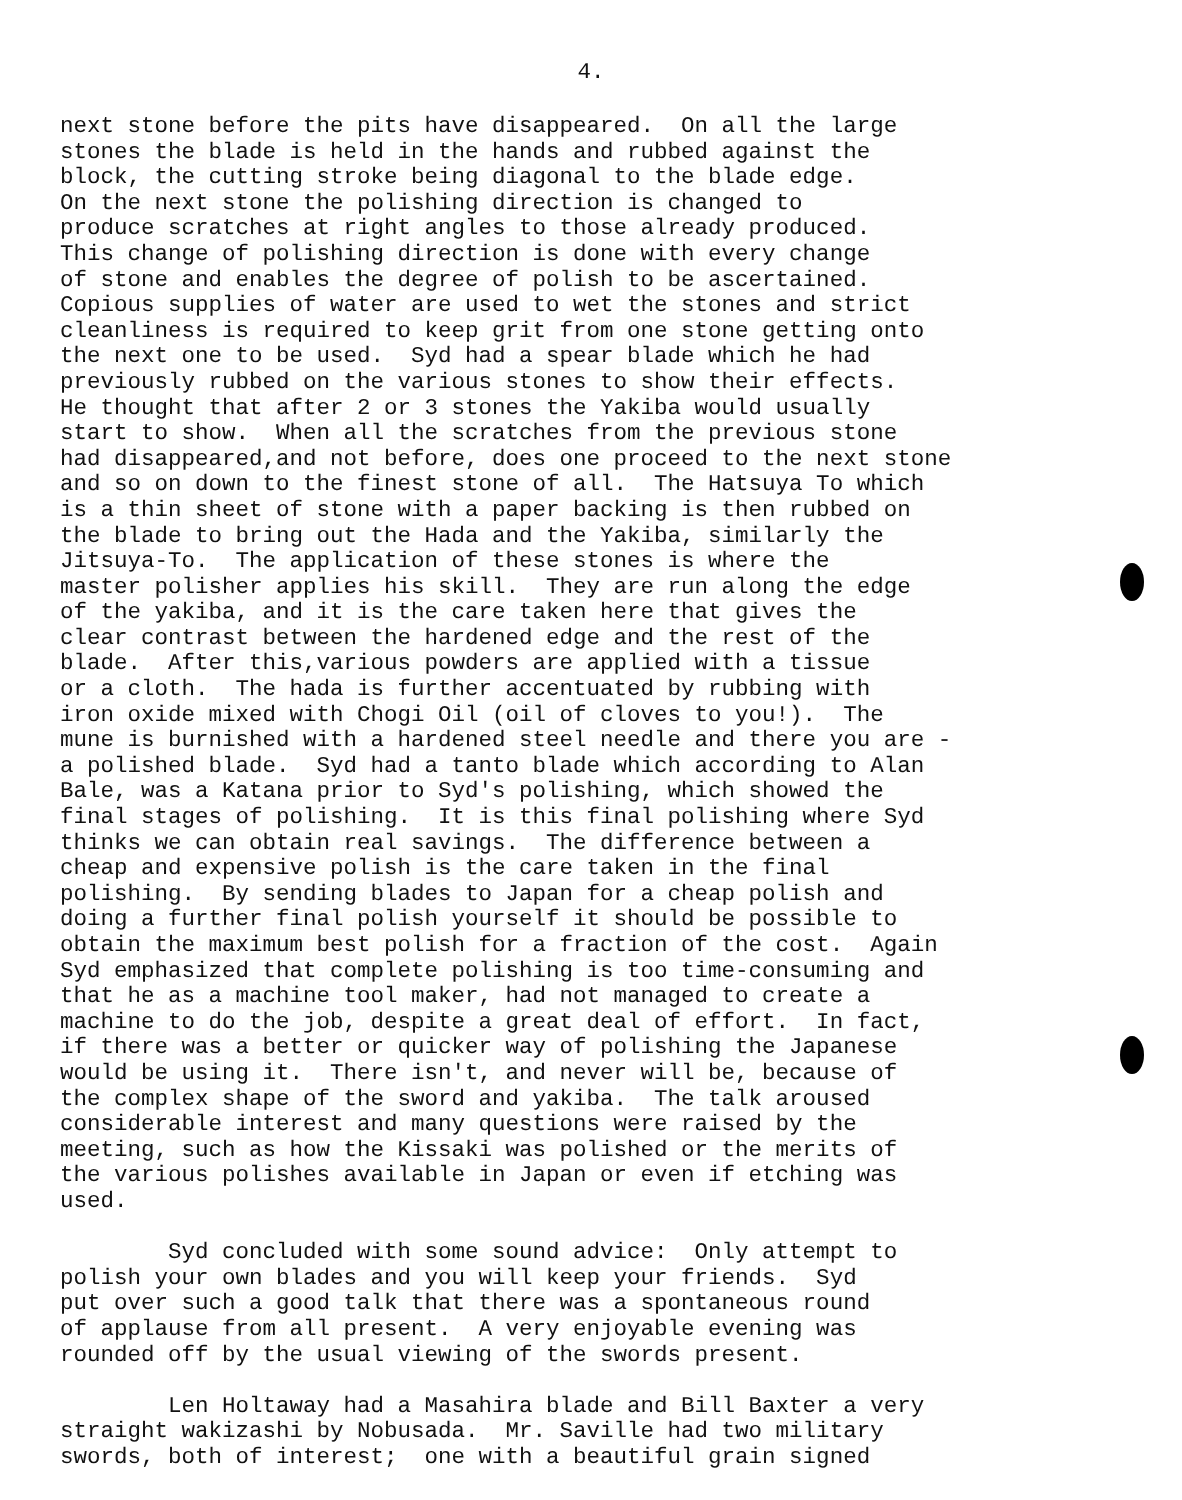4.
next stone before the pits have disappeared. On all the large stones the blade is held in the hands and rubbed against the block, the cutting stroke being diagonal to the blade edge. On the next stone the polishing direction is changed to produce scratches at right angles to those already produced. This change of polishing direction is done with every change of stone and enables the degree of polish to be ascertained. Copious supplies of water are used to wet the stones and strict cleanliness is required to keep grit from one stone getting onto the next one to be used. Syd had a spear blade which he had previously rubbed on the various stones to show their effects. He thought that after 2 or 3 stones the Yakiba would usually start to show. When all the scratches from the previous stone had disappeared,and not before, does one proceed to the next stone and so on down to the finest stone of all. The Hatsuya To which is a thin sheet of stone with a paper backing is then rubbed on the blade to bring out the Hada and the Yakiba, similarly the Jitsuya-To. The application of these stones is where the master polisher applies his skill. They are run along the edge of the yakiba, and it is the care taken here that gives the clear contrast between the hardened edge and the rest of the blade. After this,various powders are applied with a tissue or a cloth. The hada is further accentuated by rubbing with iron oxide mixed with Chogi Oil (oil of cloves to you!). The mune is burnished with a hardened steel needle and there you are - a polished blade. Syd had a tanto blade which according to Alan Bale, was a Katana prior to Syd's polishing, which showed the final stages of polishing. It is this final polishing where Syd thinks we can obtain real savings. The difference between a cheap and expensive polish is the care taken in the final polishing. By sending blades to Japan for a cheap polish and doing a further final polish yourself it should be possible to obtain the maximum best polish for a fraction of the cost. Again Syd emphasized that complete polishing is too time-consuming and that he as a machine tool maker, had not managed to create a machine to do the job, despite a great deal of effort. In fact, if there was a better or quicker way of polishing the Japanese would be using it. There isn't, and never will be, because of the complex shape of the sword and yakiba. The talk aroused considerable interest and many questions were raised by the meeting, such as how the Kissaki was polished or the merits of the various polishes available in Japan or even if etching was used. Syd concluded with some sound advice: Only attempt to polish your own blades and you will keep your friends. Syd put over such a good talk that there was a spontaneous round of applause from all present. A very enjoyable evening was rounded off by the usual viewing of the swords present. Len Holtaway had a Masahira blade and Bill Baxter a very straight wakizashi by Nobusada. Mr. Saville had two military swords, both of interest; one with a beautiful grain signed